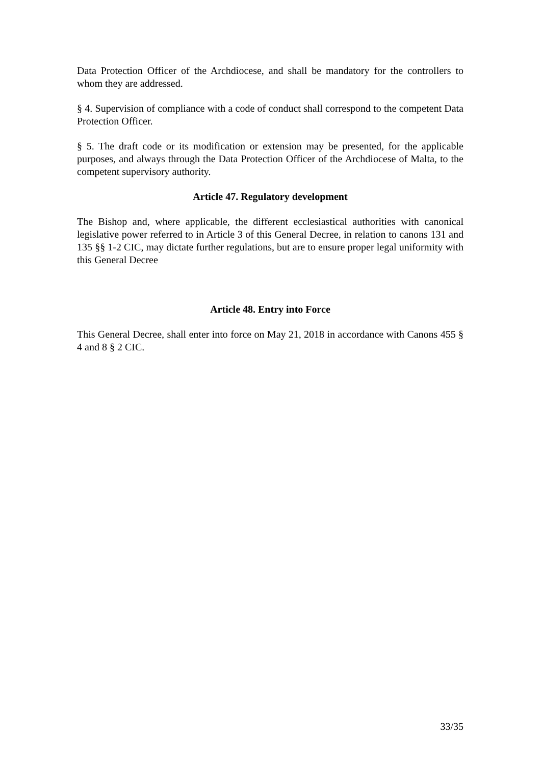Data Protection Officer of the Archdiocese, and shall be mandatory for the controllers to whom they are addressed.
§ 4. Supervision of compliance with a code of conduct shall correspond to the competent Data Protection Officer.
§ 5. The draft code or its modification or extension may be presented, for the applicable purposes, and always through the Data Protection Officer of the Archdiocese of Malta, to the competent supervisory authority.
Article 47. Regulatory development
The Bishop and, where applicable, the different ecclesiastical authorities with canonical legislative power referred to in Article 3 of this General Decree, in relation to canons 131 and 135 §§ 1-2 CIC, may dictate further regulations, but are to ensure proper legal uniformity with this General Decree
Article 48. Entry into Force
This General Decree, shall enter into force on May 21, 2018 in accordance with Canons 455 § 4 and 8 § 2 CIC.
33/35